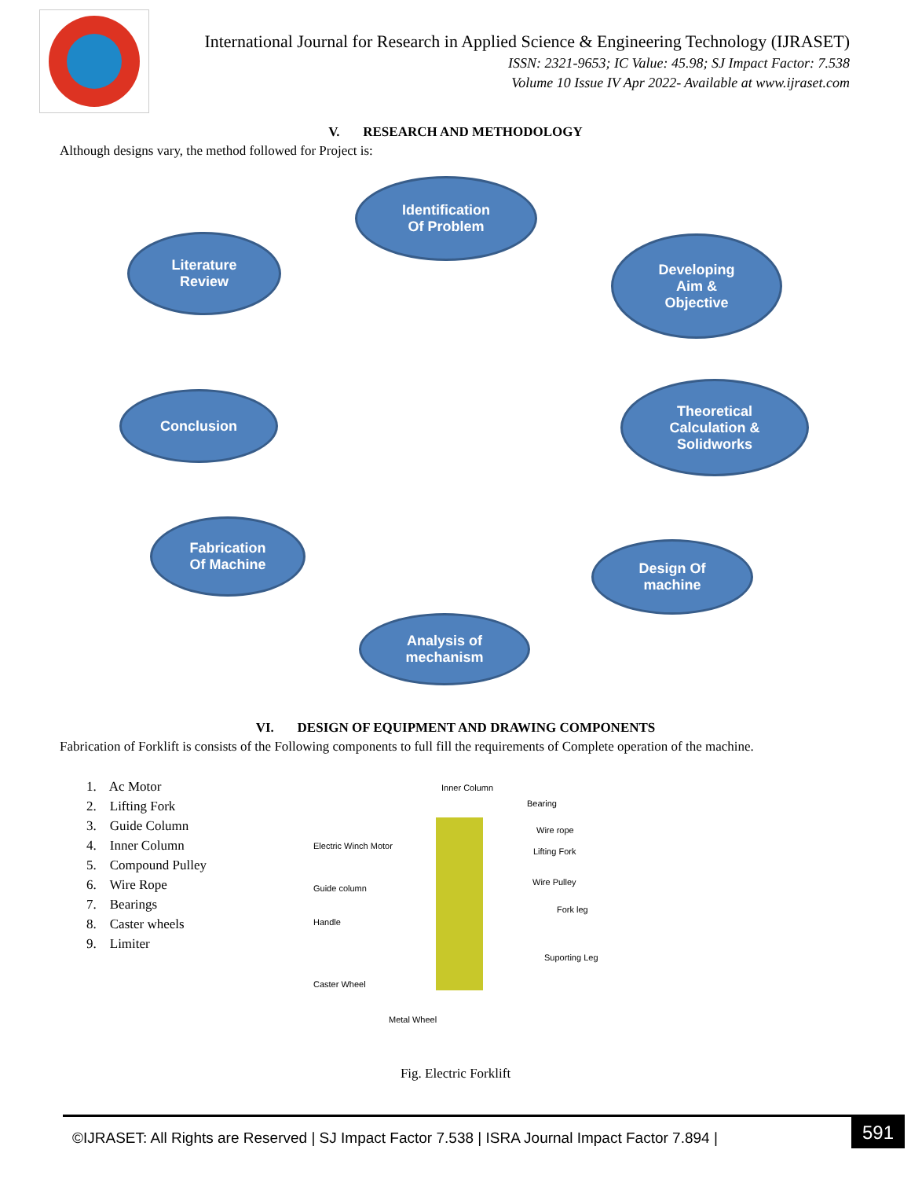International Journal for Research in Applied Science & Engineering Technology (IJRASET)
ISSN: 2321-9653; IC Value: 45.98; SJ Impact Factor: 7.538
Volume 10 Issue IV Apr 2022- Available at www.ijraset.com
V. RESEARCH AND METHODOLOGY
Although designs vary, the method followed for Project is:
Identification
Of Problem
Literature
Review
Developing
Aim &
Objective
Conclusion
Theoretical
Calculation &
Solidworks
Fabrication
Of Machine
Design Of
machine
Analysis of
mechanism
VI. DESIGN OF EQUIPMENT AND DRAWING COMPONENTS
Fabrication of Forklift is consists of the Following components to full fill the requirements of Complete operation of the machine.
1. Ac Motor
2. Lifting Fork
3. Guide Column
4. Inner Column
5. Compound Pulley
6. Wire Rope
7. Bearings
8. Caster wheels
9. Limiter
Inner Column
Bearing
Wire rope
Electric Winch Motor
Lifting Fork
Wire Pulley
Guide column
Fork leg
Handle
Suporting Leg
Caster Wheel
Metal Wheel
Fig. Electric Forklift
©IJRASET: All Rights are Reserved | SJ Impact Factor 7.538 | ISRA Journal Impact Factor 7.894 | 591